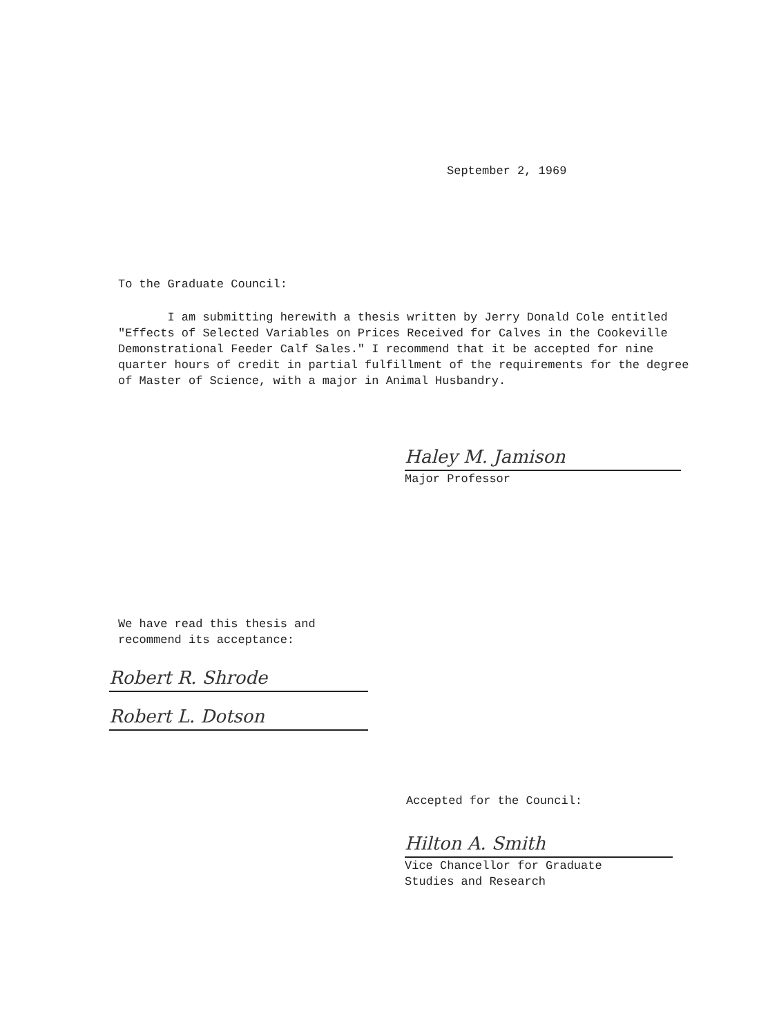September 2, 1969
To the Graduate Council:
I am submitting herewith a thesis written by Jerry Donald Cole entitled "Effects of Selected Variables on Prices Received for Calves in the Cookeville Demonstrational Feeder Calf Sales." I recommend that it be accepted for nine quarter hours of credit in partial fulfillment of the requirements for the degree of Master of Science, with a major in Animal Husbandry.
Haley M. Jamison
Major Professor
We have read this thesis and
recommend its acceptance:
Robert R. Shrode
Robert L. Dotson
Accepted for the Council:
Hilton A. Smith
Vice Chancellor for Graduate
Studies and Research